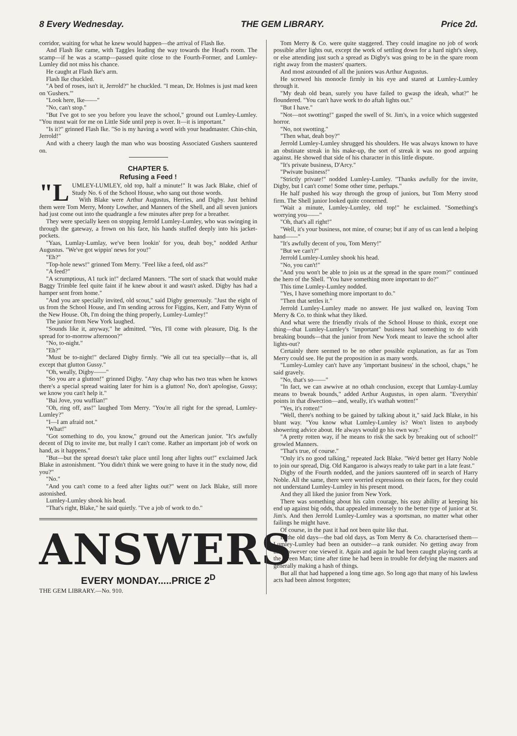8 Every Wednesday. THE GEM LIBRARY. Price 2d.
corridor, waiting for what he knew would happen—the arrival of Flash Ike.
And Flash Ike came, with Taggles leading the way towards the Head's room. The scamp—if he was a scamp—passed quite close to the Fourth-Former, and Lumley-Lumley did not miss his chance.
He caught at Flash Ike's arm.
Flash Ike chuckled.
"A bed of roses, isn't it, Jerrold?" he chuckled. "I mean, Dr. Holmes is just mad keen on 'Gushers.'"
"Look here, Ike——"
"No, can't stop."
"But I've got to see you before you leave the school," ground out Lumley-Lumley. "You must wait for me on Little Side until prep is over. It—it is important."
"Is it?" grinned Flash Ike. "So is my having a word with your headmaster. Chin-chin, Jerrold!"
And with a cheery laugh the man who was boosting Associated Gushers sauntered on.
CHAPTER 5.
Refusing a Feed !
"L UMLEY-LUMLEY, old top, half a minute!" It was Jack Blake, chief of Study No. 6 of the School House, who sang out those words.
With Blake were Arthur Augustus, Herries, and Digby. Just behind them were Tom Merry, Monty Lowther, and Manners of the Shell, and all seven juniors had just come out into the quadrangle a few minutes after prep for a breather.
They were specially keen on stopping Jerrold Lumley-Lumley, who was swinging in through the gateway, a frown on his face, his hands stuffed deeply into his jacket-pockets.
"Yaas, Lumlay-Lumlay, we've been lookin' for you, deah boy," nodded Arthur Augustus. "We've got wippin' news for you!"
"Eh?"
"Top-hole news!" grinned Tom Merry. "Feel like a feed, old ass?"
"A feed?"
"A scrumptious, A1 tuck in!" declared Manners. "The sort of snack that would make Baggy Trimble feel quite faint if he knew about it and wasn't asked. Digby has had a hamper sent from home."
"And you are specially invited, old scout," said Digby generously. "Just the eight of us from the School House, and I'm sending across for Figgins, Kerr, and Fatty Wynn of the New House. Oh, I'm doing the thing properly, Lumley-Lumley!"
The junior from New York laughed.
"Sounds like it, anyway," he admitted. "Yes, I'll come with pleasure, Dig. Is the spread for to-morrow afternoon?"
"No, to-night."
"Eh?"
"Must be to-night!" declared Digby firmly. "We all cut tea specially—that is, all except that glutton Gussy."
"Oh, weally, Digby——"
"So you are a glutton!" grinned Digby. "Any chap who has two teas when he knows there's a special spread waiting later for him is a glutton! No, don't apologise, Gussy; we know you can't help it."
"Bai Jove, you wuffian!"
"Oh, ring off, ass!" laughed Tom Merry. "You're all right for the spread, Lumley-Lumley?"
"I—I am afraid not."
"What!"
"Got something to do, you know," ground out the American junior. "It's awfully decent of Dig to invite me, but really I can't come. Rather an important job of work on hand, as it happens."
"But—but the spread doesn't take place until long after lights out!" exclaimed Jack Blake in astonishment. "You didn't think we were going to have it in the study now, did you?"
"No."
"And you can't come to a feed after lights out?" went on Jack Blake, still more astonished.
Lumley-Lumley shook his head.
"That's right, Blake," he said quietly. "I've a job of work to do."
ANSWERS
EVERY MONDAY.....PRICE 2<sup>D</sup>
THE GEM LIBRARY.—No. 910.
Tom Merry & Co. were quite staggered. They could imagine no job of work possible after lights out, except the work of settling down for a hard night's sleep, or else attending just such a spread as Digby's was going to be in the spare room right away from the masters' quarters.
And most astounded of all the juniors was Arthur Augustus.
He screwed his monocle firmly in his eye and stared at Lumley-Lumley through it.
"My deah old bean, surely you have failed to gwasp the ideah, what?" he floundered. "You can't have work to do aftah lights out."
"But I have."
"Not—not swotting!" gasped the swell of St. Jim's, in a voice which suggested horror.
"No, not swotting."
"Then what, deah boy?"
Jerrold Lumley-Lumley shrugged his shoulders. He was always known to have an obstinate streak in his make-up, the sort of streak it was no good arguing against. He showed that side of his character in this little dispute.
"It's private business, D'Arcy."
"Pwivate business!"
"Strictly private!" nodded Lumley-Lumley. "Thanks awfully for the invite, Digby, but I can't come! Some other time, perhaps."
He half pushed his way through the group of juniors, but Tom Merry stood firm. The Shell junior looked quite concerned.
"Wait a minute, Lumley-Lumley, old top!" he exclaimed. "Something's worrying you——"
"Oh, that's all right!"
"Well, it's your business, not mine, of course; but if any of us can lend a helping hand——"
"It's awfully decent of you, Tom Merry!"
"But we can't?"
Jerrold Lumley-Lumley shook his head.
"No, you can't!"
"And you won't be able to join us at the spread in the spare room?" continued the hero of the Shell. "You have something more important to do?"
This time Lumley-Lumley nodded.
"Yes, I have something more important to do."
"Then that settles it."
Jerrold Lumley-Lumley made no answer. He just walked on, leaving Tom Merry & Co. to think what they liked.
And what were the friendly rivals of the School House to think, except one thing—that Lumley-Lumley's "important" business had something to do with breaking bounds—that the junior from New York meant to leave the school after lights-out?
Certainly there seemed to be no other possible explanation, as far as Tom Merry could see. He put the proposition in as many words.
"Lumley-Lumley can't have any 'important business' in the school, chaps," he said gravely.
"No, that's so——"
"In fact, we can awwive at no othah conclusion, except that Lumlay-Lumlay means to bweak bounds," added Arthur Augustus, in open alarm. "Everythin' points in that diwection—and, weally, it's wathah wotten!"
"Yes, it's rotten!"
"Well, there's nothing to be gained by talking about it," said Jack Blake, in his blunt way. "You know what Lumley-Lumley is? Won't listen to anybody showering advice about. He always would go his own way."
"A pretty rotten way, if he means to risk the sack by breaking out of school!" growled Manners.
"That's true, of course."
"Only it's no good talking," repeated Jack Blake. "We'd better get Harry Noble to join our spread, Dig. Old Kangaroo is always ready to take part in a late feast."
Digby of the Fourth nodded, and the juniors sauntered off in search of Harry Noble. All the same, there were worried expressions on their faces, for they could not understand Lumley-Lumley in his present mood.
And they all liked the junior from New York.
There was something about his calm courage, his easy ability at keeping his end up against big odds, that appealed immensely to the better type of junior at St. Jim's. And then Jerrold Lumley-Lumley was a sportsman, no matter what other failings he might have.
Of course, in the past it had not been quite like that.
In the old days—the bad old days, as Tom Merry & Co. characterised them—Lumley-Lumley had been an outsider—a rank outsider. No getting away from that, however one viewed it. Again and again he had been caught playing cards at the Green Man; time after time he had been in trouble for defying the masters and generally making a hash of things.
But all that had happened a long time ago. So long ago that many of his lawless acts had been almost forgotten;